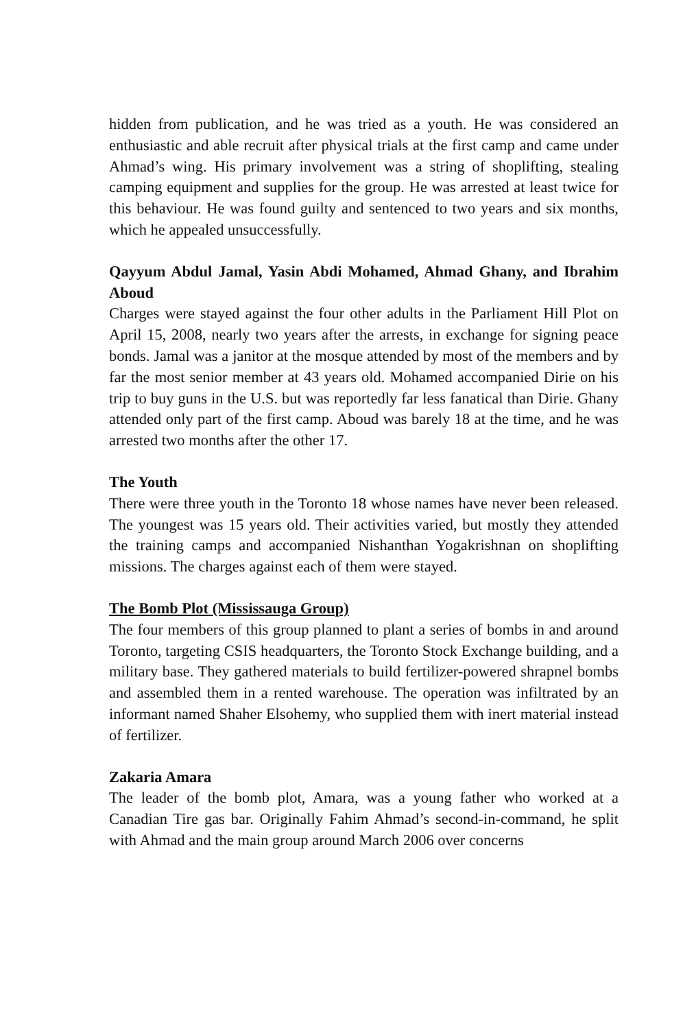hidden from publication, and he was tried as a youth. He was considered an enthusiastic and able recruit after physical trials at the first camp and came under Ahmad’s wing. His primary involvement was a string of shoplifting, stealing camping equipment and supplies for the group. He was arrested at least twice for this behaviour. He was found guilty and sentenced to two years and six months, which he appealed unsuccessfully.
Qayyum Abdul Jamal, Yasin Abdi Mohamed, Ahmad Ghany, and Ibrahim Aboud
Charges were stayed against the four other adults in the Parliament Hill Plot on April 15, 2008, nearly two years after the arrests, in exchange for signing peace bonds. Jamal was a janitor at the mosque attended by most of the members and by far the most senior member at 43 years old. Mohamed accompanied Dirie on his trip to buy guns in the U.S. but was reportedly far less fanatical than Dirie. Ghany attended only part of the first camp. Aboud was barely 18 at the time, and he was arrested two months after the other 17.
The Youth
There were three youth in the Toronto 18 whose names have never been released. The youngest was 15 years old. Their activities varied, but mostly they attended the training camps and accompanied Nishanthan Yogakrishnan on shoplifting missions. The charges against each of them were stayed.
The Bomb Plot (Mississauga Group)
The four members of this group planned to plant a series of bombs in and around Toronto, targeting CSIS headquarters, the Toronto Stock Exchange building, and a military base. They gathered materials to build fertilizer-powered shrapnel bombs and assembled them in a rented warehouse. The operation was infiltrated by an informant named Shaher Elsohemy, who supplied them with inert material instead of fertilizer.
Zakaria Amara
The leader of the bomb plot, Amara, was a young father who worked at a Canadian Tire gas bar. Originally Fahim Ahmad’s second-in-command, he split with Ahmad and the main group around March 2006 over concerns